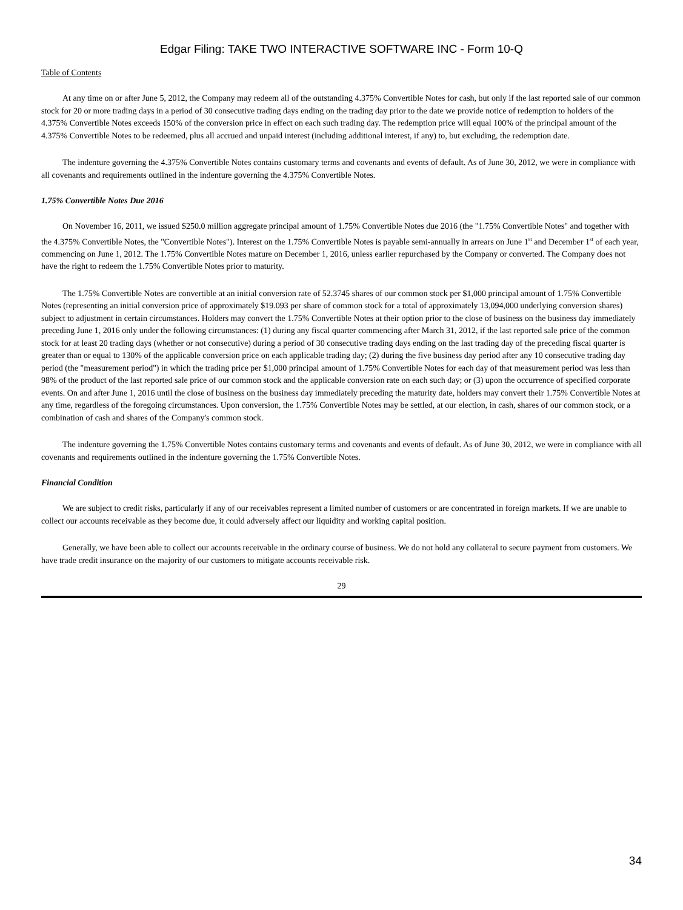Edgar Filing: TAKE TWO INTERACTIVE SOFTWARE INC - Form 10-Q
Table of Contents
At any time on or after June 5, 2012, the Company may redeem all of the outstanding 4.375% Convertible Notes for cash, but only if the last reported sale of our common stock for 20 or more trading days in a period of 30 consecutive trading days ending on the trading day prior to the date we provide notice of redemption to holders of the 4.375% Convertible Notes exceeds 150% of the conversion price in effect on each such trading day. The redemption price will equal 100% of the principal amount of the 4.375% Convertible Notes to be redeemed, plus all accrued and unpaid interest (including additional interest, if any) to, but excluding, the redemption date.
The indenture governing the 4.375% Convertible Notes contains customary terms and covenants and events of default. As of June 30, 2012, we were in compliance with all covenants and requirements outlined in the indenture governing the 4.375% Convertible Notes.
1.75% Convertible Notes Due 2016
On November 16, 2011, we issued $250.0 million aggregate principal amount of 1.75% Convertible Notes due 2016 (the "1.75% Convertible Notes" and together with the 4.375% Convertible Notes, the "Convertible Notes"). Interest on the 1.75% Convertible Notes is payable semi-annually in arrears on June 1<sup>st</sup> and December 1<sup>st</sup> of each year, commencing on June 1, 2012. The 1.75% Convertible Notes mature on December 1, 2016, unless earlier repurchased by the Company or converted. The Company does not have the right to redeem the 1.75% Convertible Notes prior to maturity.
The 1.75% Convertible Notes are convertible at an initial conversion rate of 52.3745 shares of our common stock per $1,000 principal amount of 1.75% Convertible Notes (representing an initial conversion price of approximately $19.093 per share of common stock for a total of approximately 13,094,000 underlying conversion shares) subject to adjustment in certain circumstances. Holders may convert the 1.75% Convertible Notes at their option prior to the close of business on the business day immediately preceding June 1, 2016 only under the following circumstances: (1) during any fiscal quarter commencing after March 31, 2012, if the last reported sale price of the common stock for at least 20 trading days (whether or not consecutive) during a period of 30 consecutive trading days ending on the last trading day of the preceding fiscal quarter is greater than or equal to 130% of the applicable conversion price on each applicable trading day; (2) during the five business day period after any 10 consecutive trading day period (the "measurement period") in which the trading price per $1,000 principal amount of 1.75% Convertible Notes for each day of that measurement period was less than 98% of the product of the last reported sale price of our common stock and the applicable conversion rate on each such day; or (3) upon the occurrence of specified corporate events. On and after June 1, 2016 until the close of business on the business day immediately preceding the maturity date, holders may convert their 1.75% Convertible Notes at any time, regardless of the foregoing circumstances. Upon conversion, the 1.75% Convertible Notes may be settled, at our election, in cash, shares of our common stock, or a combination of cash and shares of the Company's common stock.
The indenture governing the 1.75% Convertible Notes contains customary terms and covenants and events of default. As of June 30, 2012, we were in compliance with all covenants and requirements outlined in the indenture governing the 1.75% Convertible Notes.
Financial Condition
We are subject to credit risks, particularly if any of our receivables represent a limited number of customers or are concentrated in foreign markets. If we are unable to collect our accounts receivable as they become due, it could adversely affect our liquidity and working capital position.
Generally, we have been able to collect our accounts receivable in the ordinary course of business. We do not hold any collateral to secure payment from customers. We have trade credit insurance on the majority of our customers to mitigate accounts receivable risk.
29
34